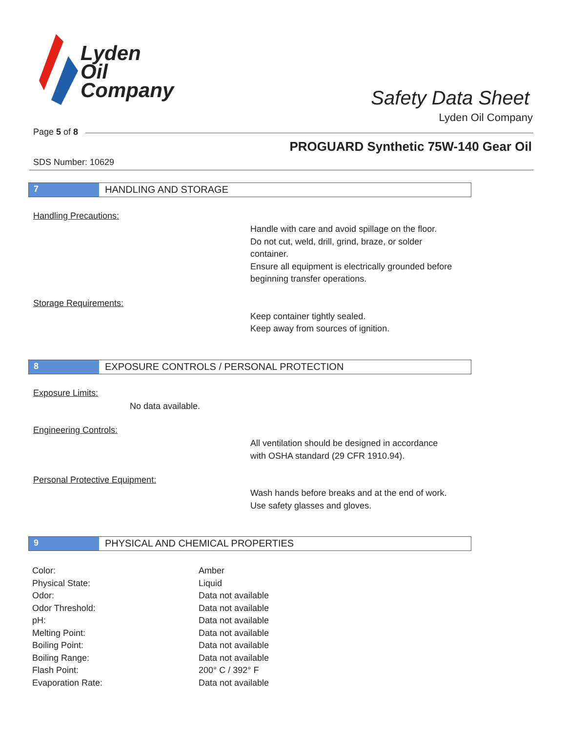Lyden
Oil
Company
Safety Data Sheet
Lyden Oil Company
Page 5 of 8
PROGUARD Synthetic 75W-140 Gear Oil
SDS Number: 10629
7 HANDLING AND STORAGE
Handling Precautions:
Handle with care and avoid spillage on the floor.
Do not cut, weld, drill, grind, braze, or solder
container.
Ensure all equipment is electrically grounded before
beginning transfer operations.
Storage Requirements:
Keep container tightly sealed.
Keep away from sources of ignition.
8 EXPOSURE CONTROLS / PERSONAL PROTECTION
Exposure Limits:
No data available.
Engineering Controls:
All ventilation should be designed in accordance
with OSHA standard (29 CFR 1910.94).
Personal Protective Equipment:
Wash hands before breaks and at the end of work.
Use safety glasses and gloves.
9 PHYSICAL AND CHEMICAL PROPERTIES
| Color: | Amber |
| Physical State: | Liquid |
| Odor: | Data not available |
| Odor Threshold: | Data not available |
| pH: | Data not available |
| Melting Point: | Data not available |
| Boiling Point: | Data not available |
| Boiling Range: | Data not available |
| Flash Point: | 200° C / 392° F |
| Evaporation Rate: | Data not available |